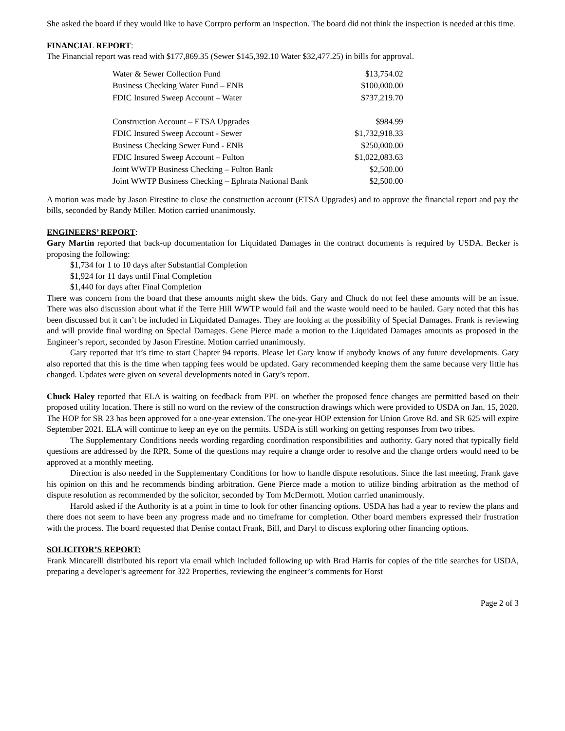She asked the board if they would like to have Corrpro perform an inspection. The board did not think the inspection is needed at this time.
FINANCIAL REPORT
:
The Financial report was read with $177,869.35 (Sewer $145,392.10 Water $32,477.25) in bills for approval.
| Water & Sewer Collection Fund | $13,754.02 |
| Business Checking Water Fund – ENB | $100,000.00 |
| FDIC Insured Sweep Account – Water | $737,219.70 |
| Construction Account – ETSA Upgrades | $984.99 |
| FDIC Insured Sweep Account - Sewer | $1,732,918.33 |
| Business Checking Sewer Fund - ENB | $250,000.00 |
| FDIC Insured Sweep Account – Fulton | $1,022,083.63 |
| Joint WWTP Business Checking – Fulton Bank | $2,500.00 |
| Joint WWTP Business Checking – Ephrata National Bank | $2,500.00 |
A motion was made by Jason Firestine to close the construction account (ETSA Upgrades) and to approve the financial report and pay the bills, seconded by Randy Miller. Motion carried unanimously.
ENGINEERS’ REPORT
:
Gary Martin reported that back-up documentation for Liquidated Damages in the contract documents is required by USDA. Becker is proposing the following:
$1,734 for 1 to 10 days after Substantial Completion
$1,924 for 11 days until Final Completion
$1,440 for days after Final Completion
There was concern from the board that these amounts might skew the bids. Gary and Chuck do not feel these amounts will be an issue. There was also discussion about what if the Terre Hill WWTP would fail and the waste would need to be hauled. Gary noted that this has been discussed but it can’t be included in Liquidated Damages. They are looking at the possibility of Special Damages. Frank is reviewing and will provide final wording on Special Damages. Gene Pierce made a motion to the Liquidated Damages amounts as proposed in the Engineer’s report, seconded by Jason Firestine. Motion carried unanimously.
Gary reported that it’s time to start Chapter 94 reports. Please let Gary know if anybody knows of any future developments. Gary also reported that this is the time when tapping fees would be updated. Gary recommended keeping them the same because very little has changed. Updates were given on several developments noted in Gary’s report.
Chuck Haley reported that ELA is waiting on feedback from PPL on whether the proposed fence changes are permitted based on their proposed utility location. There is still no word on the review of the construction drawings which were provided to USDA on Jan. 15, 2020. The HOP for SR 23 has been approved for a one-year extension. The one-year HOP extension for Union Grove Rd. and SR 625 will expire September 2021. ELA will continue to keep an eye on the permits. USDA is still working on getting responses from two tribes.
The Supplementary Conditions needs wording regarding coordination responsibilities and authority. Gary noted that typically field questions are addressed by the RPR. Some of the questions may require a change order to resolve and the change orders would need to be approved at a monthly meeting.
Direction is also needed in the Supplementary Conditions for how to handle dispute resolutions. Since the last meeting, Frank gave his opinion on this and he recommends binding arbitration. Gene Pierce made a motion to utilize binding arbitration as the method of dispute resolution as recommended by the solicitor, seconded by Tom McDermott. Motion carried unanimously.
Harold asked if the Authority is at a point in time to look for other financing options. USDA has had a year to review the plans and there does not seem to have been any progress made and no timeframe for completion. Other board members expressed their frustration with the process. The board requested that Denise contact Frank, Bill, and Daryl to discuss exploring other financing options.
SOLICITOR’S REPORT:
Frank Mincarelli distributed his report via email which included following up with Brad Harris for copies of the title searches for USDA, preparing a developer’s agreement for 322 Properties, reviewing the engineer’s comments for Horst
Page 2 of 3